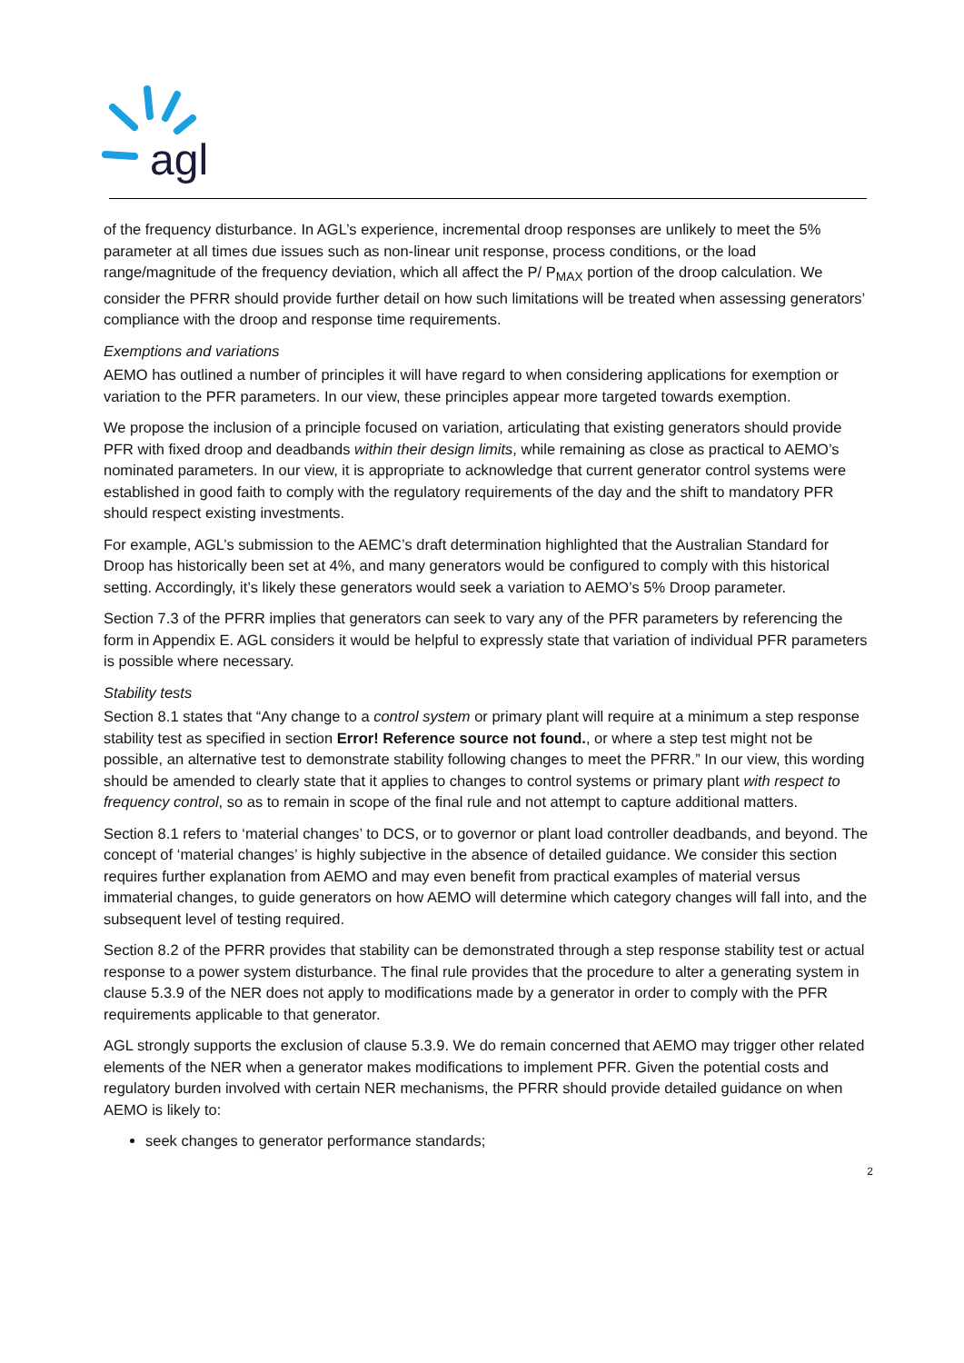agl
of the frequency disturbance. In AGL’s experience, incremental droop responses are unlikely to meet the 5% parameter at all times due issues such as non-linear unit response, process conditions, or the load range/magnitude of the frequency deviation, which all affect the P/ P<sub>MAX</sub> portion of the droop calculation. We consider the PFRR should provide further detail on how such limitations will be treated when assessing generators’ compliance with the droop and response time requirements.
Exemptions and variations
AEMO has outlined a number of principles it will have regard to when considering applications for exemption or variation to the PFR parameters. In our view, these principles appear more targeted towards exemption.
We propose the inclusion of a principle focused on variation, articulating that existing generators should provide PFR with fixed droop and deadbands within their design limits, while remaining as close as practical to AEMO’s nominated parameters. In our view, it is appropriate to acknowledge that current generator control systems were established in good faith to comply with the regulatory requirements of the day and the shift to mandatory PFR should respect existing investments.
For example, AGL’s submission to the AEMC’s draft determination highlighted that the Australian Standard for Droop has historically been set at 4%, and many generators would be configured to comply with this historical setting. Accordingly, it’s likely these generators would seek a variation to AEMO’s 5% Droop parameter.
Section 7.3 of the PFRR implies that generators can seek to vary any of the PFR parameters by referencing the form in Appendix E. AGL considers it would be helpful to expressly state that variation of individual PFR parameters is possible where necessary.
Stability tests
Section 8.1 states that “Any change to a control system or primary plant will require at a minimum a step response stability test as specified in section Error! Reference source not found., or where a step test might not be possible, an alternative test to demonstrate stability following changes to meet the PFRR.” In our view, this wording should be amended to clearly state that it applies to changes to control systems or primary plant with respect to frequency control, so as to remain in scope of the final rule and not attempt to capture additional matters.
Section 8.1 refers to ‘material changes’ to DCS, or to governor or plant load controller deadbands, and beyond. The concept of ‘material changes’ is highly subjective in the absence of detailed guidance. We consider this section requires further explanation from AEMO and may even benefit from practical examples of material versus immaterial changes, to guide generators on how AEMO will determine which category changes will fall into, and the subsequent level of testing required.
Section 8.2 of the PFRR provides that stability can be demonstrated through a step response stability test or actual response to a power system disturbance. The final rule provides that the procedure to alter a generating system in clause 5.3.9 of the NER does not apply to modifications made by a generator in order to comply with the PFR requirements applicable to that generator.
AGL strongly supports the exclusion of clause 5.3.9. We do remain concerned that AEMO may trigger other related elements of the NER when a generator makes modifications to implement PFR. Given the potential costs and regulatory burden involved with certain NER mechanisms, the PFRR should provide detailed guidance on when AEMO is likely to:
seek changes to generator performance standards;
2